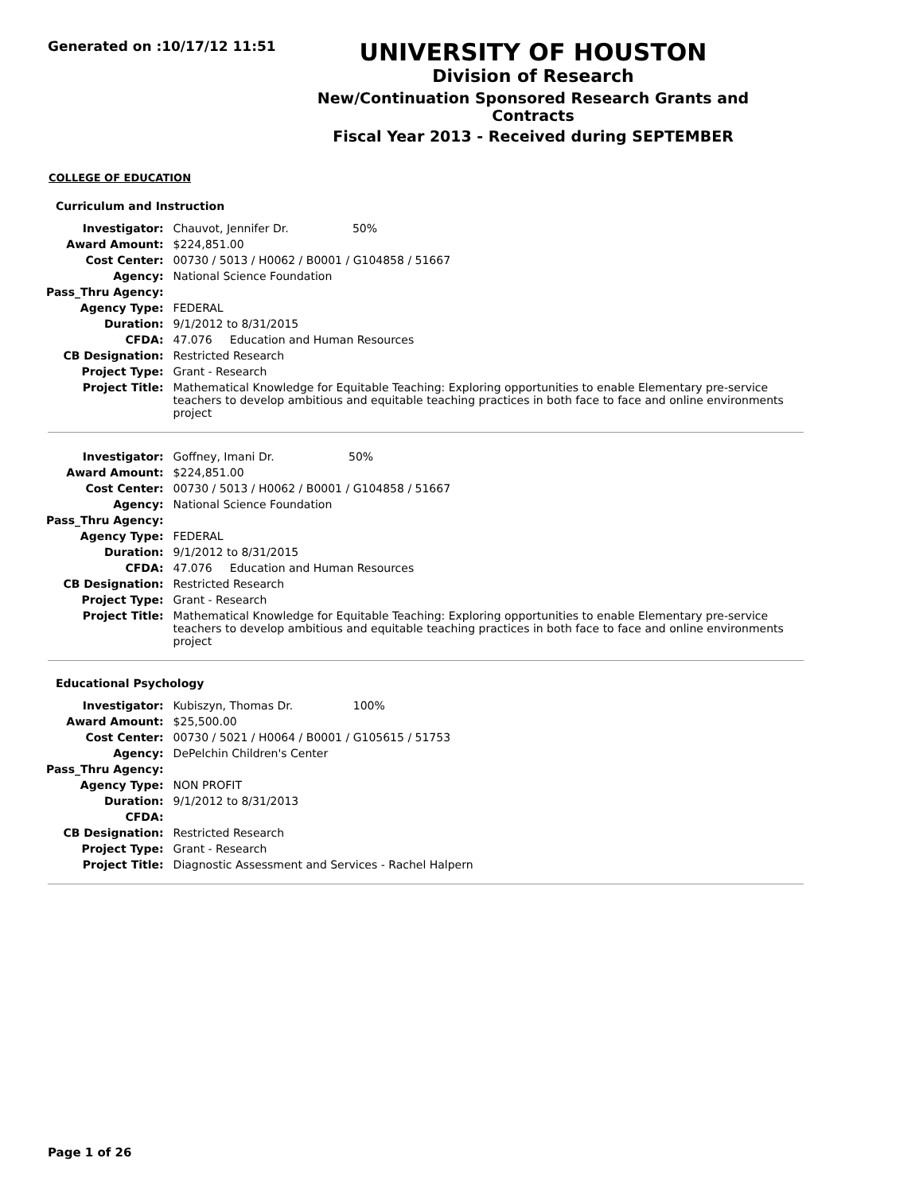Generated on :10/17/12 11:51
UNIVERSITY OF HOUSTON
Division of Research
New/Continuation Sponsored Research Grants and Contracts
Fiscal Year 2013 - Received during SEPTEMBER
COLLEGE OF EDUCATION
Curriculum and Instruction
| Investigator: | Chauvot, Jennifer Dr. 50% |
| Award Amount: | $224,851.00 |
| Cost Center: | 00730 / 5013 / H0062 / B0001 / G104858 / 51667 |
| Agency: | National Science Foundation |
| Pass_Thru Agency: | |
| Agency Type: | FEDERAL |
| Duration: | 9/1/2012 to 8/31/2015 |
| CFDA: | 47.076 Education and Human Resources |
| CB Designation: | Restricted Research |
| Project Type: | Grant - Research |
| Project Title: | Mathematical Knowledge for Equitable Teaching: Exploring opportunities to enable Elementary pre-service teachers to develop ambitious and equitable teaching practices in both face to face and online environments project |
| Investigator: | Goffney, Imani Dr. 50% |
| Award Amount: | $224,851.00 |
| Cost Center: | 00730 / 5013 / H0062 / B0001 / G104858 / 51667 |
| Agency: | National Science Foundation |
| Pass_Thru Agency: | |
| Agency Type: | FEDERAL |
| Duration: | 9/1/2012 to 8/31/2015 |
| CFDA: | 47.076 Education and Human Resources |
| CB Designation: | Restricted Research |
| Project Type: | Grant - Research |
| Project Title: | Mathematical Knowledge for Equitable Teaching: Exploring opportunities to enable Elementary pre-service teachers to develop ambitious and equitable teaching practices in both face to face and online environments project |
Educational Psychology
| Investigator: | Kubiszyn, Thomas Dr. 100% |
| Award Amount: | $25,500.00 |
| Cost Center: | 00730 / 5021 / H0064 / B0001 / G105615 / 51753 |
| Agency: | DePelchin Children's Center |
| Pass_Thru Agency: | |
| Agency Type: | NON PROFIT |
| Duration: | 9/1/2012 to 8/31/2013 |
| CFDA: | |
| CB Designation: | Restricted Research |
| Project Type: | Grant - Research |
| Project Title: | Diagnostic Assessment and Services - Rachel Halpern |
Page 1 of 26